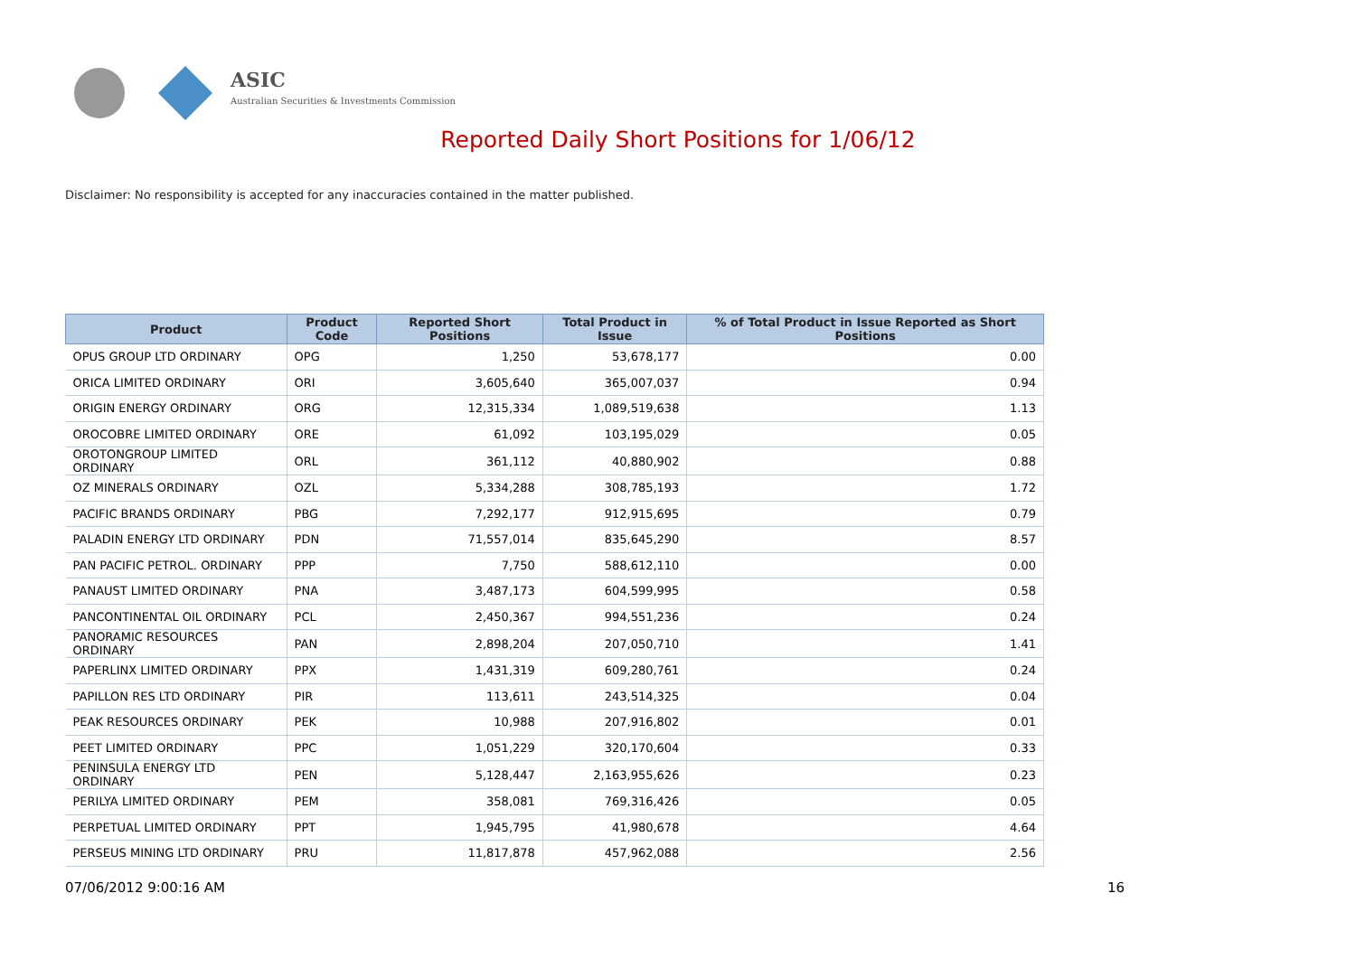ASIC
Australian Securities & Investments Commission
Reported Daily Short Positions for 1/06/12
Disclaimer: No responsibility is accepted for any inaccuracies contained in the matter published.
| Product | Product Code | Reported Short Positions | Total Product in Issue | % of Total Product in Issue Reported as Short Positions |
| --- | --- | --- | --- | --- |
| OPUS GROUP LTD ORDINARY | OPG | 1,250 | 53,678,177 | 0.00 |
| ORICA LIMITED ORDINARY | ORI | 3,605,640 | 365,007,037 | 0.94 |
| ORIGIN ENERGY ORDINARY | ORG | 12,315,334 | 1,089,519,638 | 1.13 |
| OROCOBRE LIMITED ORDINARY | ORE | 61,092 | 103,195,029 | 0.05 |
| OROTONGROUP LIMITED ORDINARY | ORL | 361,112 | 40,880,902 | 0.88 |
| OZ MINERALS ORDINARY | OZL | 5,334,288 | 308,785,193 | 1.72 |
| PACIFIC BRANDS ORDINARY | PBG | 7,292,177 | 912,915,695 | 0.79 |
| PALADIN ENERGY LTD ORDINARY | PDN | 71,557,014 | 835,645,290 | 8.57 |
| PAN PACIFIC PETROL. ORDINARY | PPP | 7,750 | 588,612,110 | 0.00 |
| PANAUST LIMITED ORDINARY | PNA | 3,487,173 | 604,599,995 | 0.58 |
| PANCONTINENTAL OIL ORDINARY | PCL | 2,450,367 | 994,551,236 | 0.24 |
| PANORAMIC RESOURCES ORDINARY | PAN | 2,898,204 | 207,050,710 | 1.41 |
| PAPERLINX LIMITED ORDINARY | PPX | 1,431,319 | 609,280,761 | 0.24 |
| PAPILLON RES LTD ORDINARY | PIR | 113,611 | 243,514,325 | 0.04 |
| PEAK RESOURCES ORDINARY | PEK | 10,988 | 207,916,802 | 0.01 |
| PEET LIMITED ORDINARY | PPC | 1,051,229 | 320,170,604 | 0.33 |
| PENINSULA ENERGY LTD ORDINARY | PEN | 5,128,447 | 2,163,955,626 | 0.23 |
| PERILYA LIMITED ORDINARY | PEM | 358,081 | 769,316,426 | 0.05 |
| PERPETUAL LIMITED ORDINARY | PPT | 1,945,795 | 41,980,678 | 4.64 |
| PERSEUS MINING LTD ORDINARY | PRU | 11,817,878 | 457,962,088 | 2.56 |
07/06/2012 9:00:16 AM 16